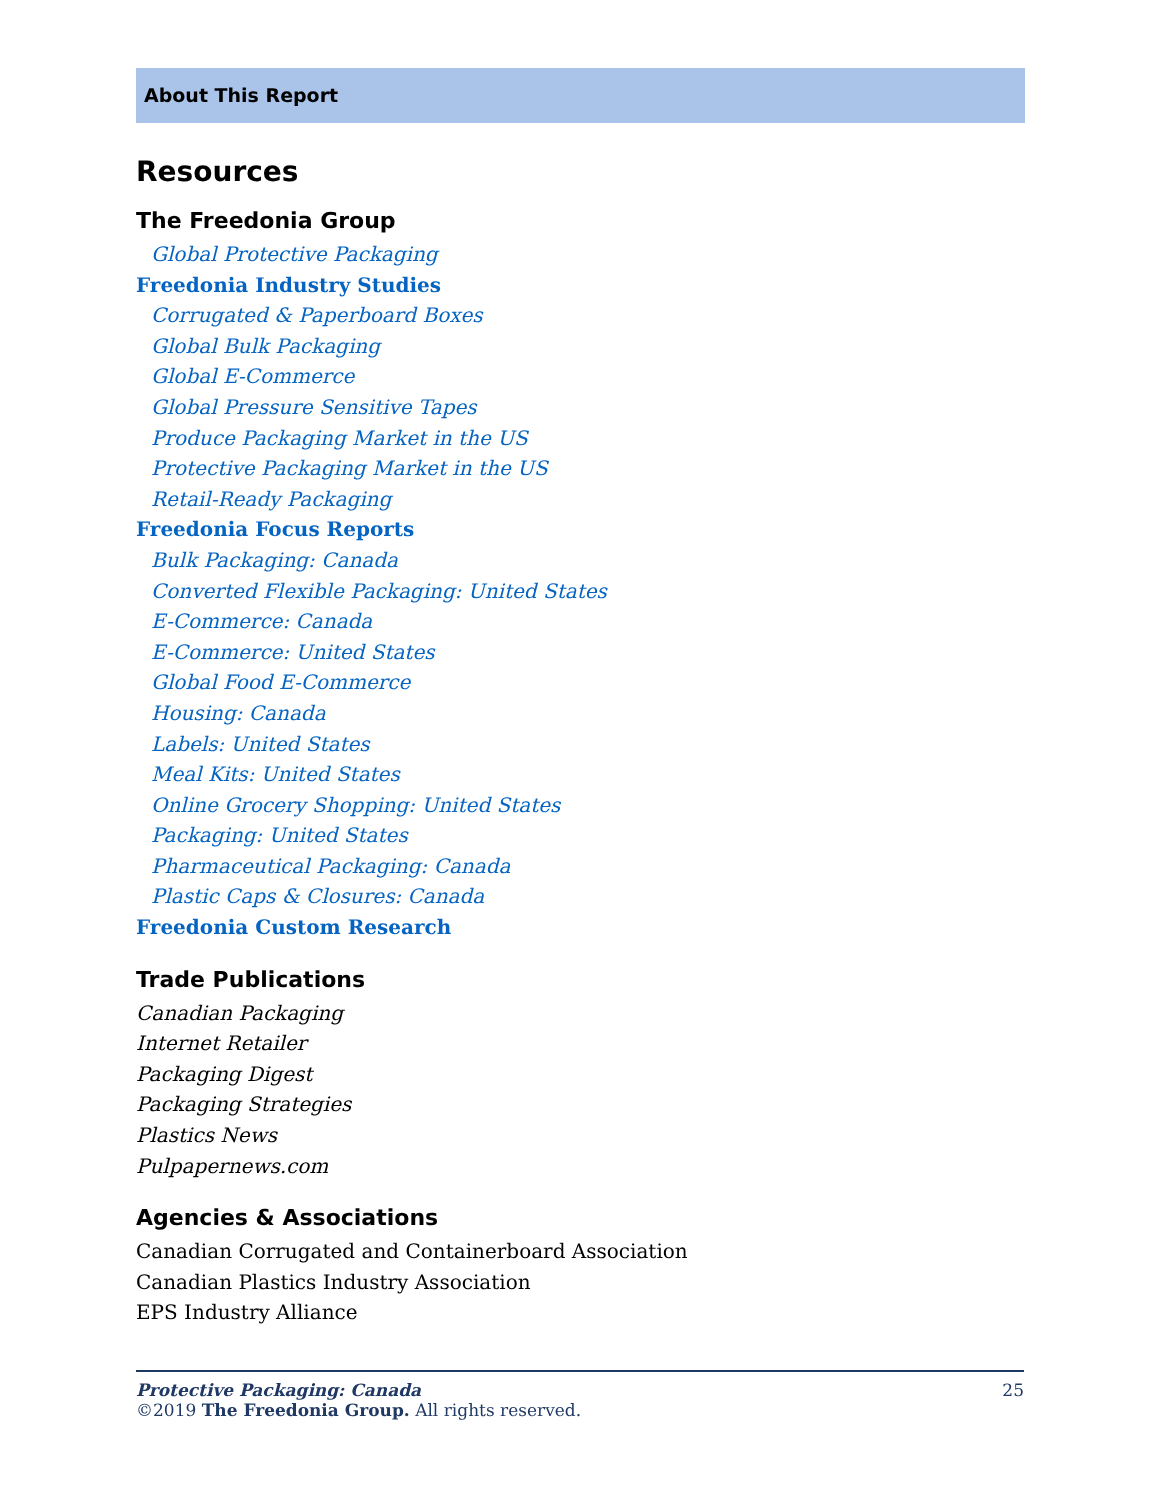About This Report
Resources
The Freedonia Group
Global Protective Packaging
Freedonia Industry Studies
Corrugated & Paperboard Boxes
Global Bulk Packaging
Global E-Commerce
Global Pressure Sensitive Tapes
Produce Packaging Market in the US
Protective Packaging Market in the US
Retail-Ready Packaging
Freedonia Focus Reports
Bulk Packaging: Canada
Converted Flexible Packaging: United States
E-Commerce: Canada
E-Commerce: United States
Global Food E-Commerce
Housing: Canada
Labels: United States
Meal Kits: United States
Online Grocery Shopping: United States
Packaging: United States
Pharmaceutical Packaging: Canada
Plastic Caps & Closures: Canada
Freedonia Custom Research
Trade Publications
Canadian Packaging
Internet Retailer
Packaging Digest
Packaging Strategies
Plastics News
Pulpapernews.com
Agencies & Associations
Canadian Corrugated and Containerboard Association
Canadian Plastics Industry Association
EPS Industry Alliance
25
Protective Packaging: Canada
©2019 The Freedonia Group. All rights reserved.